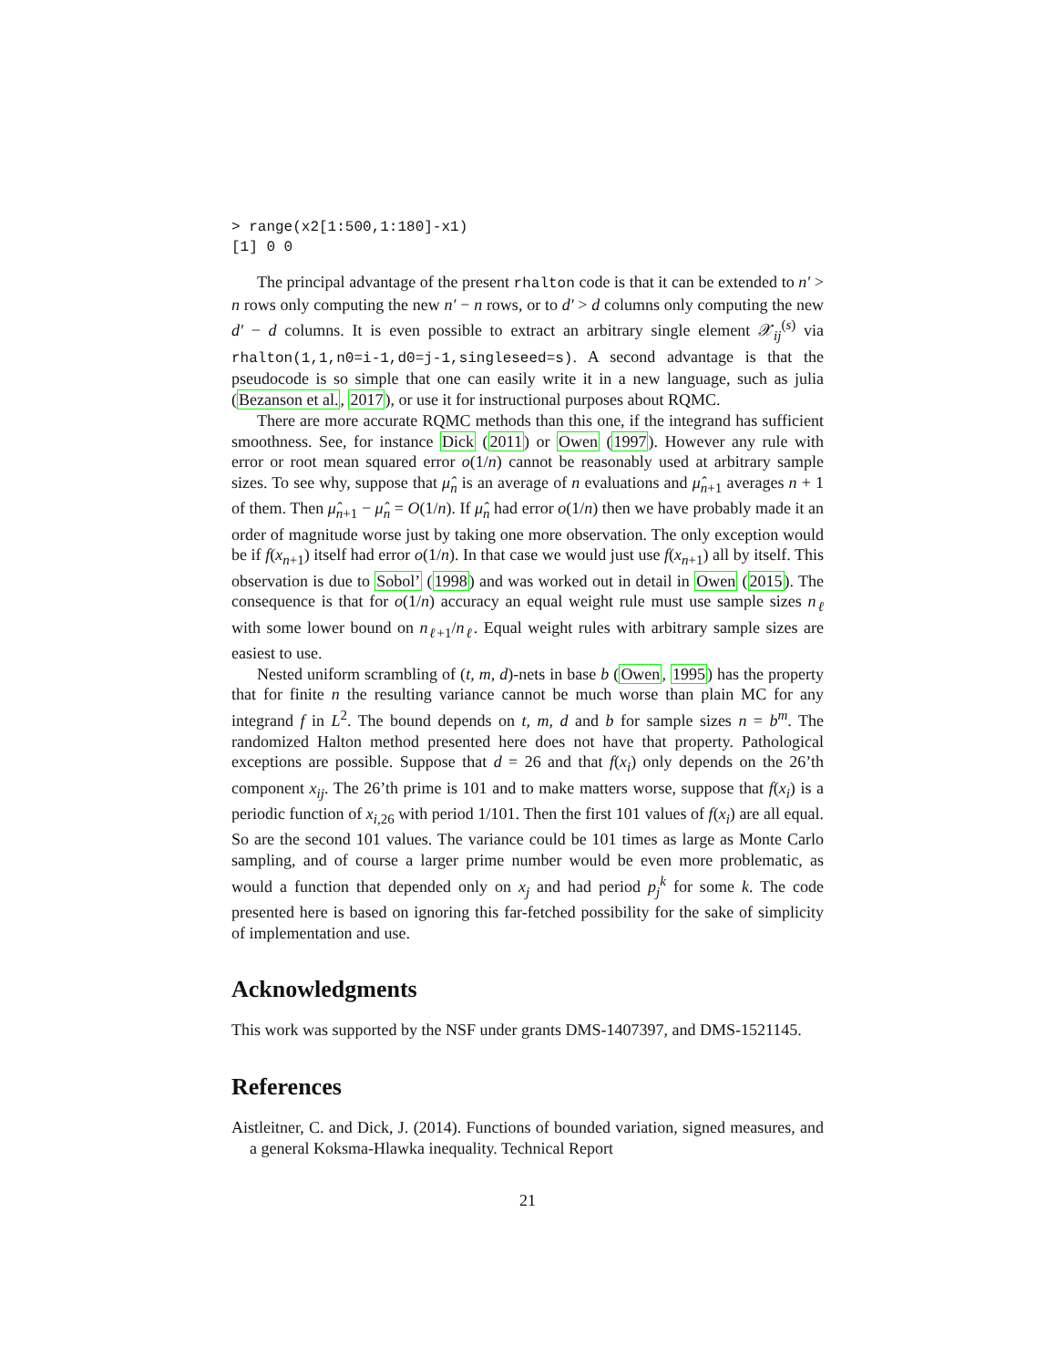> range(x2[1:500,1:180]-x1)
[1] 0 0
The principal advantage of the present rhalton code is that it can be extended to n′ > n rows only computing the new n′ − n rows, or to d′ > d columns only computing the new d′ − d columns. It is even possible to extract an arbitrary single element 𝒳<sub>ij</sub><sup>(s)</sup> via rhalton(1,1,n0=i-1,d0=j-1,singleseed=s). A second advantage is that the pseudocode is so simple that one can easily write it in a new language, such as julia (Bezanson et al., 2017), or use it for instructional purposes about RQMC.
There are more accurate RQMC methods than this one, if the integrand has sufficient smoothness. See, for instance Dick (2011) or Owen (1997). However any rule with error or root mean squared error o(1/n) cannot be reasonably used at arbitrary sample sizes. To see why, suppose that μ̂<sub>n</sub> is an average of n evaluations and μ̂<sub>n+1</sub> averages n + 1 of them. Then μ̂<sub>n+1</sub> − μ̂<sub>n</sub> = O(1/n). If μ̂<sub>n</sub> had error o(1/n) then we have probably made it an order of magnitude worse just by taking one more observation. The only exception would be if f(x<sub>n+1</sub>) itself had error o(1/n). In that case we would just use f(x<sub>n+1</sub>) all by itself. This observation is due to Sobol’ (1998) and was worked out in detail in Owen (2015). The consequence is that for o(1/n) accuracy an equal weight rule must use sample sizes n<sub>ℓ</sub> with some lower bound on n<sub>ℓ+1</sub>/n<sub>ℓ</sub>. Equal weight rules with arbitrary sample sizes are easiest to use.
Nested uniform scrambling of (t, m, d)-nets in base b (Owen, 1995) has the property that for finite n the resulting variance cannot be much worse than plain MC for any integrand f in L<sup>2</sup>. The bound depends on t, m, d and b for sample sizes n = b<sup>m</sup>. The randomized Halton method presented here does not have that property. Pathological exceptions are possible. Suppose that d = 26 and that f(x<sub>i</sub>) only depends on the 26’th component x<sub>ij</sub>. The 26’th prime is 101 and to make matters worse, suppose that f(x<sub>i</sub>) is a periodic function of x<sub>i,26</sub> with period 1/101. Then the first 101 values of f(x<sub>i</sub>) are all equal. So are the second 101 values. The variance could be 101 times as large as Monte Carlo sampling, and of course a larger prime number would be even more problematic, as would a function that depended only on x<sub>j</sub> and had period p<sub>j</sub><sup>k</sup> for some k. The code presented here is based on ignoring this far-fetched possibility for the sake of simplicity of implementation and use.
Acknowledgments
This work was supported by the NSF under grants DMS-1407397, and DMS-1521145.
References
Aistleitner, C. and Dick, J. (2014). Functions of bounded variation, signed measures, and a general Koksma-Hlawka inequality. Technical Report
21